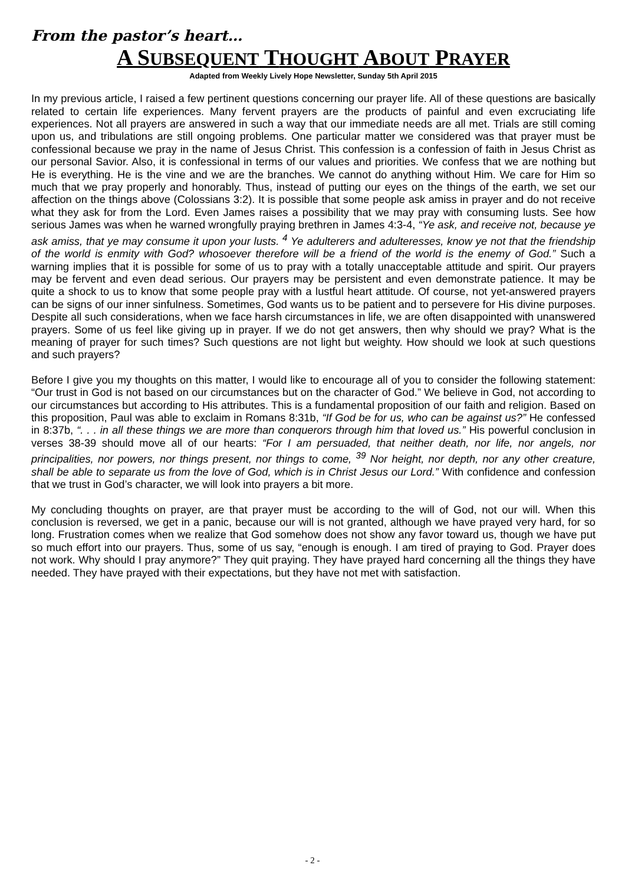From the pastor’s heart…
A SUBSEQUENT THOUGHT ABOUT PRAYER
Adapted from Weekly Lively Hope Newsletter, Sunday 5th April 2015
In my previous article, I raised a few pertinent questions concerning our prayer life. All of these questions are basically related to certain life experiences. Many fervent prayers are the products of painful and even excruciating life experiences. Not all prayers are answered in such a way that our immediate needs are all met. Trials are still coming upon us, and tribulations are still ongoing problems. One particular matter we considered was that prayer must be confessional because we pray in the name of Jesus Christ. This confession is a confession of faith in Jesus Christ as our personal Savior. Also, it is confessional in terms of our values and priorities. We confess that we are nothing but He is everything. He is the vine and we are the branches. We cannot do anything without Him. We care for Him so much that we pray properly and honorably. Thus, instead of putting our eyes on the things of the earth, we set our affection on the things above (Colossians 3:2). It is possible that some people ask amiss in prayer and do not receive what they ask for from the Lord. Even James raises a possibility that we may pray with consuming lusts. See how serious James was when he warned wrongfully praying brethren in James 4:3-4, “Ye ask, and receive not, because ye ask amiss, that ye may consume it upon your lusts. <sup>4</sup> Ye adulterers and adulteresses, know ye not that the friendship of the world is enmity with God? whosoever therefore will be a friend of the world is the enemy of God.” Such a warning implies that it is possible for some of us to pray with a totally unacceptable attitude and spirit. Our prayers may be fervent and even dead serious. Our prayers may be persistent and even demonstrate patience. It may be quite a shock to us to know that some people pray with a lustful heart attitude. Of course, not yet-answered prayers can be signs of our inner sinfulness. Sometimes, God wants us to be patient and to persevere for His divine purposes. Despite all such considerations, when we face harsh circumstances in life, we are often disappointed with unanswered prayers. Some of us feel like giving up in prayer. If we do not get answers, then why should we pray? What is the meaning of prayer for such times? Such questions are not light but weighty. How should we look at such questions and such prayers?
Before I give you my thoughts on this matter, I would like to encourage all of you to consider the following statement: “Our trust in God is not based on our circumstances but on the character of God.” We believe in God, not according to our circumstances but according to His attributes. This is a fundamental proposition of our faith and religion. Based on this proposition, Paul was able to exclaim in Romans 8:31b, “If God be for us, who can be against us?” He confessed in 8:37b, “. . . in all these things we are more than conquerors through him that loved us.” His powerful conclusion in verses 38-39 should move all of our hearts: “For I am persuaded, that neither death, nor life, nor angels, nor principalities, nor powers, nor things present, nor things to come, <sup>39</sup> Nor height, nor depth, nor any other creature, shall be able to separate us from the love of God, which is in Christ Jesus our Lord.” With confidence and confession that we trust in God’s character, we will look into prayers a bit more.
My concluding thoughts on prayer, are that prayer must be according to the will of God, not our will. When this conclusion is reversed, we get in a panic, because our will is not granted, although we have prayed very hard, for so long. Frustration comes when we realize that God somehow does not show any favor toward us, though we have put so much effort into our prayers. Thus, some of us say, “enough is enough. I am tired of praying to God. Prayer does not work. Why should I pray anymore?” They quit praying. They have prayed hard concerning all the things they have needed. They have prayed with their expectations, but they have not met with satisfaction.
- 2 -